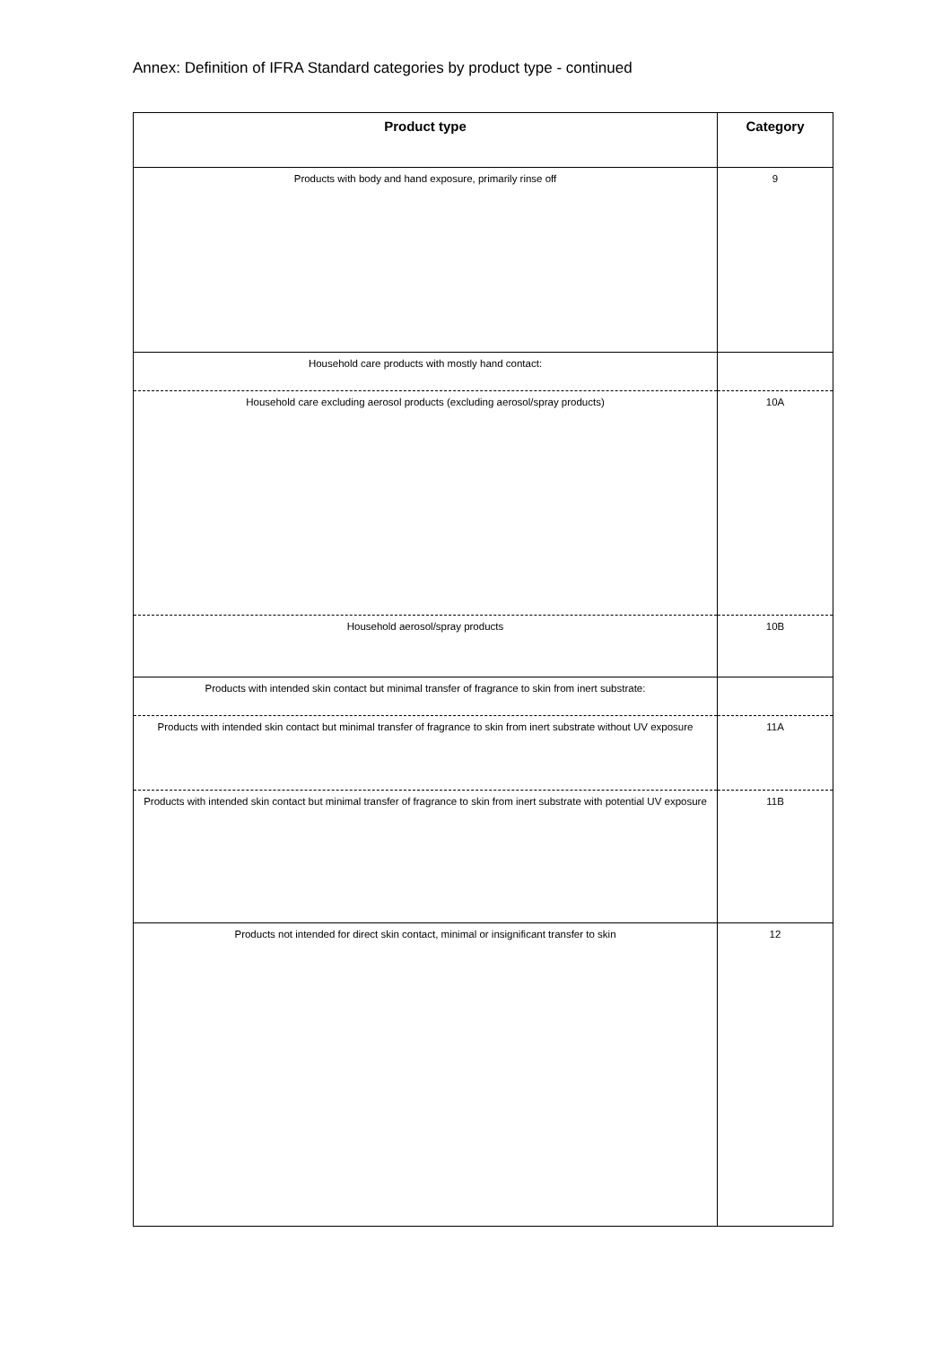Annex: Definition of IFRA Standard categories by product type - continued
| Product type | Category |
| --- | --- |
| Products with body and hand exposure, primarily rinse off | 9 |
| Household care products with mostly hand contact: | |
| Household care excluding aerosol products (excluding aerosol/spray products) | 10A |
| Household aerosol/spray products | 10B |
| Products with intended skin contact but minimal transfer of fragrance to skin from inert substrate: | |
| Products with intended skin contact but minimal transfer of fragrance to skin from inert substrate without UV exposure | 11A |
| Products with intended skin contact but minimal transfer of fragrance to skin from inert substrate with potential UV exposure | 11B |
| Products not intended for direct skin contact, minimal or insignificant transfer to skin | 12 |